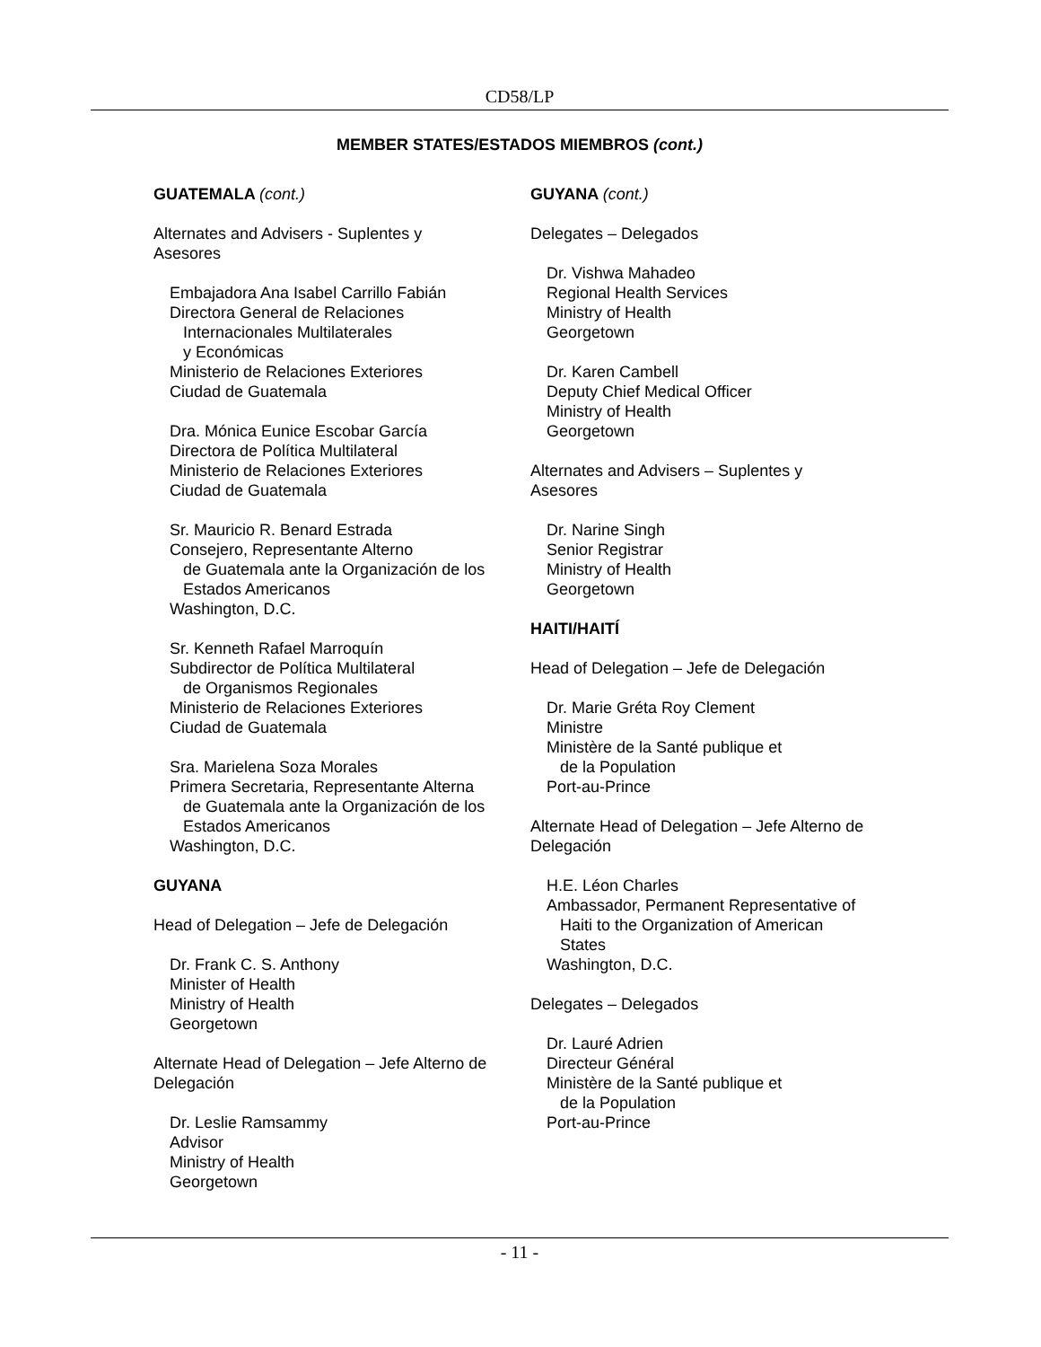CD58/LP
MEMBER STATES/ESTADOS MIEMBROS (cont.)
GUATEMALA (cont.)
Alternates and Advisers - Suplentes y
Asesores
Embajadora Ana Isabel Carrillo Fabián
Directora General de Relaciones
Internacionales Multilaterales
y Económicas
Ministerio de Relaciones Exteriores
Ciudad de Guatemala
Dra. Mónica Eunice Escobar García
Directora de Política Multilateral
Ministerio de Relaciones Exteriores
Ciudad de Guatemala
Sr. Mauricio R. Benard Estrada
Consejero, Representante Alterno
de Guatemala ante la Organización de los
Estados Americanos
Washington, D.C.
Sr. Kenneth Rafael Marroquín
Subdirector de Política Multilateral
de Organismos Regionales
Ministerio de Relaciones Exteriores
Ciudad de Guatemala
Sra. Marielena Soza Morales
Primera Secretaria, Representante Alterna
de Guatemala ante la Organización de los
Estados Americanos
Washington, D.C.
GUYANA
Head of Delegation – Jefe de Delegación
Dr. Frank C. S. Anthony
Minister of Health
Ministry of Health
Georgetown
Alternate Head of Delegation – Jefe Alterno de Delegación
Dr. Leslie Ramsammy
Advisor
Ministry of Health
Georgetown
GUYANA (cont.)
Delegates – Delegados
Dr. Vishwa Mahadeo
Regional Health Services
Ministry of Health
Georgetown
Dr. Karen Cambell
Deputy Chief Medical Officer
Ministry of Health
Georgetown
Alternates and Advisers – Suplentes y
Asesores
Dr. Narine Singh
Senior Registrar
Ministry of Health
Georgetown
HAITI/HAITÍ
Head of Delegation – Jefe de Delegación
Dr. Marie Gréta Roy Clement
Ministre
Ministère de la Santé publique et
de la Population
Port-au-Prince
Alternate Head of Delegation – Jefe Alterno de
Delegación
H.E. Léon Charles
Ambassador, Permanent Representative of
Haiti to the Organization of American
States
Washington, D.C.
Delegates – Delegados
Dr. Lauré Adrien
Directeur Général
Ministère de la Santé publique et
de la Population
Port-au-Prince
- 11 -